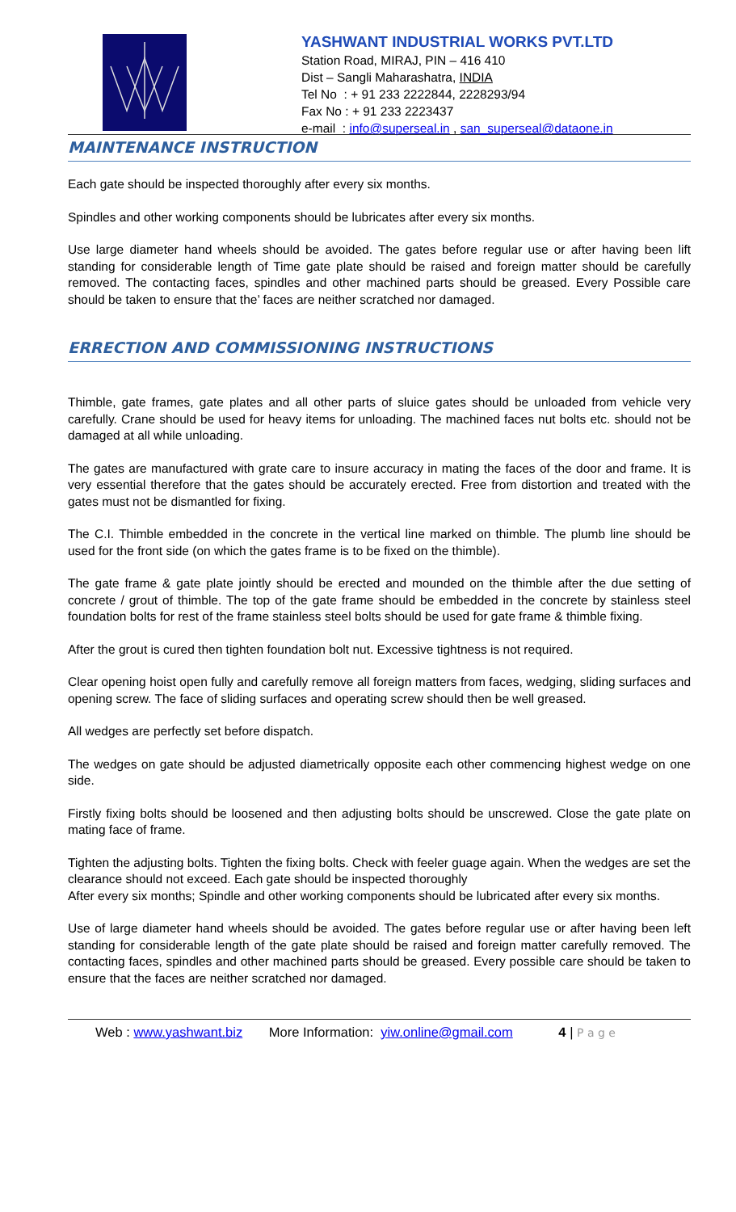YASHWANT INDUSTRIAL WORKS PVT.LTD
Station Road, MIRAJ, PIN – 416 410
Dist – Sangli Maharashatra, INDIA
Tel No : + 91 233 2222844, 2228293/94
Fax No : + 91 233 2223437
e-mail : info@superseal.in , san_superseal@dataone.in
MAINTENANCE INSTRUCTION
Each gate should be inspected thoroughly after every six months.
Spindles and other working components should be lubricates after every six months.
Use large diameter hand wheels should be avoided. The gates before regular use or after having been lift standing for considerable length of Time gate plate should be raised and foreign matter should be carefully removed. The contacting faces, spindles and other machined parts should be greased. Every Possible care should be taken to ensure that the’ faces are neither scratched nor damaged.
ERRECTION AND COMMISSIONING INSTRUCTIONS
Thimble, gate frames, gate plates and all other parts of sluice gates should be unloaded from vehicle very carefully. Crane should be used for heavy items for unloading. The machined faces nut bolts etc. should not be damaged at all while unloading.
The gates are manufactured with grate care to insure accuracy in mating the faces of the door and frame. It is very essential therefore that the gates should be accurately erected. Free from distortion and treated with the gates must not be dismantled for fixing.
The C.I. Thimble embedded in the concrete in the vertical line marked on thimble. The plumb line should be used for the front side (on which the gates frame is to be fixed on the thimble).
The gate frame & gate plate jointly should be erected and mounded on the thimble after the due setting of concrete / grout of thimble. The top of the gate frame should be embedded in the concrete by stainless steel foundation bolts for rest of the frame stainless steel bolts should be used for gate frame & thimble fixing.
After the grout is cured then tighten foundation bolt nut. Excessive tightness is not required.
Clear opening hoist open fully and carefully remove all foreign matters from faces, wedging, sliding surfaces and opening screw. The face of sliding surfaces and operating screw should then be well greased.
All wedges are perfectly set before dispatch.
The wedges on gate should be adjusted diametrically opposite each other commencing highest wedge on one side.
Firstly fixing bolts should be loosened and then adjusting bolts should be unscrewed. Close the gate plate on mating face of frame.
Tighten the adjusting bolts. Tighten the fixing bolts. Check with feeler guage again. When the wedges are set the clearance should not exceed. Each gate should be inspected thoroughly
After every six months; Spindle and other working components should be lubricated after every six months.
Use of large diameter hand wheels should be avoided. The gates before regular use or after having been left standing for considerable length of the gate plate should be raised and foreign matter carefully removed. The contacting faces, spindles and other machined parts should be greased. Every possible care should be taken to ensure that the faces are neither scratched nor damaged.
Web : www.yashwant.biz More Information: yiw.online@gmail.com 4 | P a g e